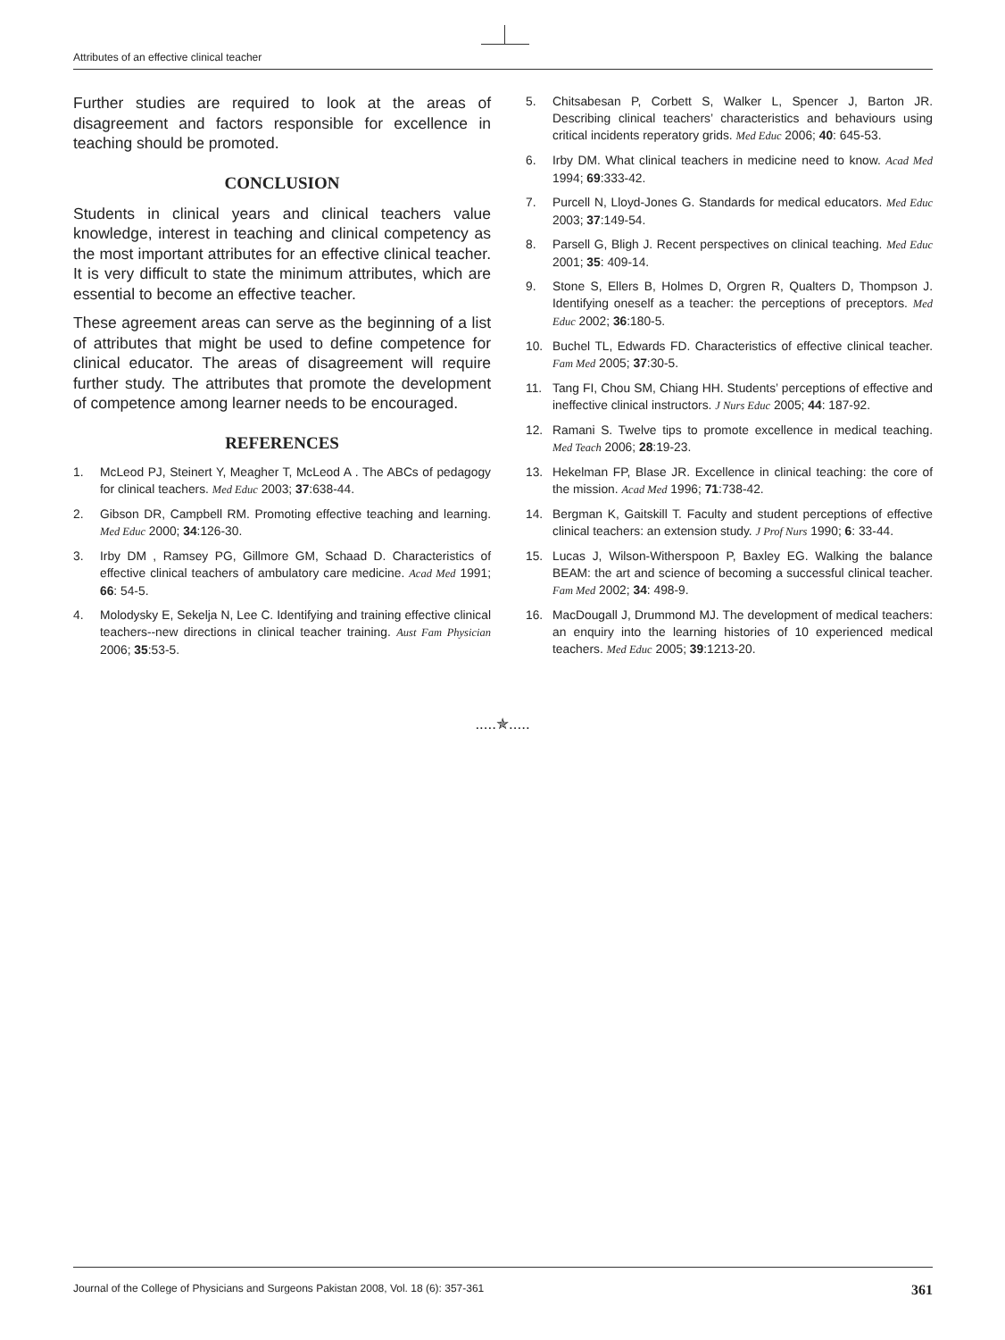Attributes of an effective clinical teacher
Further studies are required to look at the areas of disagreement and factors responsible for excellence in teaching should be promoted.
CONCLUSION
Students in clinical years and clinical teachers value knowledge, interest in teaching and clinical competency as the most important attributes for an effective clinical teacher. It is very difficult to state the minimum attributes, which are essential to become an effective teacher.
These agreement areas can serve as the beginning of a list of attributes that might be used to define competence for clinical educator. The areas of disagreement will require further study. The attributes that promote the development of competence among learner needs to be encouraged.
REFERENCES
1. McLeod PJ, Steinert Y, Meagher T, McLeod A . The ABCs of pedagogy for clinical teachers. Med Educ 2003; 37:638-44.
2. Gibson DR, Campbell RM. Promoting effective teaching and learning. Med Educ 2000; 34:126-30.
3. Irby DM , Ramsey PG, Gillmore GM, Schaad D. Characteristics of effective clinical teachers of ambulatory care medicine. Acad Med 1991; 66: 54-5.
4. Molodysky E, Sekelja N, Lee C. Identifying and training effective clinical teachers--new directions in clinical teacher training. Aust Fam Physician 2006; 35:53-5.
5. Chitsabesan P, Corbett S, Walker L, Spencer J, Barton JR. Describing clinical teachers’ characteristics and behaviours using critical incidents reperatory grids. Med Educ 2006; 40: 645-53.
6. Irby DM. What clinical teachers in medicine need to know. Acad Med 1994; 69:333-42.
7. Purcell N, Lloyd-Jones G. Standards for medical educators. Med Educ 2003; 37:149-54.
8. Parsell G, Bligh J. Recent perspectives on clinical teaching. Med Educ 2001; 35: 409-14.
9. Stone S, Ellers B, Holmes D, Orgren R, Qualters D, Thompson J. Identifying oneself as a teacher: the perceptions of preceptors. Med Educ 2002; 36:180-5.
10. Buchel TL, Edwards FD. Characteristics of effective clinical teacher. Fam Med 2005; 37:30-5.
11. Tang FI, Chou SM, Chiang HH. Students’ perceptions of effective and ineffective clinical instructors. J Nurs Educ 2005; 44: 187-92.
12. Ramani S. Twelve tips to promote excellence in medical teaching. Med Teach 2006; 28:19-23.
13. Hekelman FP, Blase JR. Excellence in clinical teaching: the core of the mission. Acad Med 1996; 71:738-42.
14. Bergman K, Gaitskill T. Faculty and student perceptions of effective clinical teachers: an extension study. J Prof Nurs 1990; 6: 33-44.
15. Lucas J, Wilson-Witherspoon P, Baxley EG. Walking the balance BEAM: the art and science of becoming a successful clinical teacher. Fam Med 2002; 34: 498-9.
16. MacDougall J, Drummond MJ. The development of medical teachers: an enquiry into the learning histories of 10 experienced medical teachers. Med Educ 2005; 39:1213-20.
.....✯.....
Journal of the College of Physicians and Surgeons Pakistan 2008, Vol. 18 (6): 357-361 361